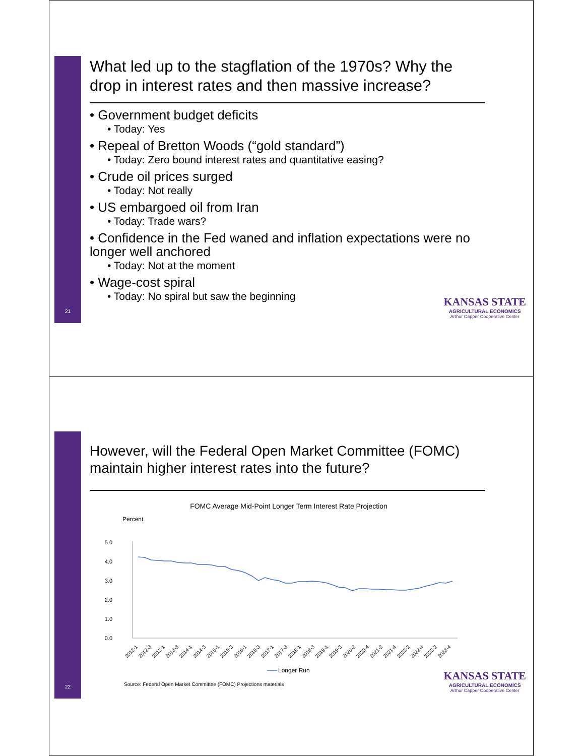21
What led up to the stagflation of the 1970s? Why the drop in interest rates and then massive increase?
• Government budget deficits
• Today: Yes
• Repeal of Bretton Woods (“gold standard”)
• Today: Zero bound interest rates and quantitative easing?
• Crude oil prices surged
• Today: Not really
• US embargoed oil from Iran
• Today: Trade wars?
• Confidence in the Fed waned and inflation expectations were no longer well anchored
• Today: Not at the moment
• Wage-cost spiral
• Today: No spiral but saw the beginning
KANSAS STATE
AGRICULTURAL ECONOMICS
Arthur Capper Cooperative Center
22
However, will the Federal Open Market Committee (FOMC) maintain higher interest rates into the future?
FOMC Average Mid-Point Longer Term Interest Rate Projection
Percent
5.0
4.0
3.0
2.0
1.0
0.0
2012-1
2012-3
2013-1
2013-3
2014-1
2014-3
2015-1
2015-3
2016-1
2016-3
2017-1
2017-3
2018-1
2018-3
2019-1
2019-3
2020-2
2020-4
2021-2
2021-4
2022-2
2022-4
2023-2
2023-4
Longer Run
Source: Federal Open Market Committee (FOMC) Projections materials
KANSAS STATE
AGRICULTURAL ECONOMICS
Arthur Capper Cooperative Center